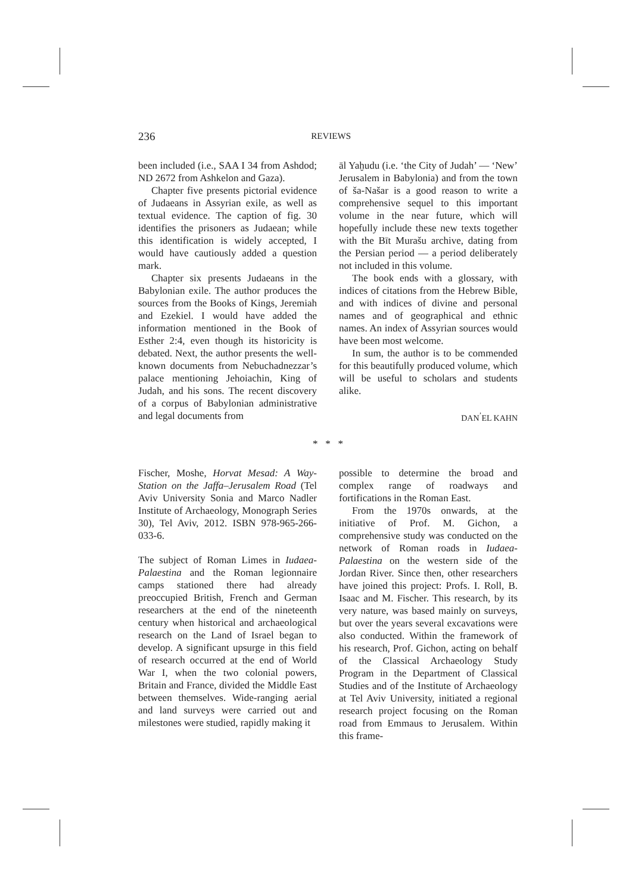236 REVIEWS
been included (i.e., SAA I 34 from Ashdod; ND 2672 from Ashkelon and Gaza).
Chapter five presents pictorial evidence of Judaeans in Assyrian exile, as well as textual evidence. The caption of fig. 30 identifies the prisoners as Judaean; while this identification is widely accepted, I would have cautiously added a question mark.
Chapter six presents Judaeans in the Babylonian exile. The author produces the sources from the Books of Kings, Jeremiah and Ezekiel. I would have added the information mentioned in the Book of Esther 2:4, even though its historicity is debated. Next, the author presents the well-known documents from Nebuchadnezzar’s palace mentioning Jehoiachin, King of Judah, and his sons. The recent discovery of a corpus of Babylonian administrative and legal documents from
āl Yaḫudu (i.e. ‘the City of Judah’ — ‘New’ Jerusalem in Babylonia) and from the town of ša-Našar is a good reason to write a comprehensive sequel to this important volume in the near future, which will hopefully include these new texts together with the Bīt Murašu archive, dating from the Persian period — a period deliberately not included in this volume.
The book ends with a glossary, with indices of citations from the Hebrew Bible, and with indices of divine and personal names and of geographical and ethnic names. An index of Assyrian sources would have been most welcome.
In sum, the author is to be commended for this beautifully produced volume, which will be useful to scholars and students alike.
DAN<sup>’</sup>EL KAHN
* * *
Fischer, Moshe, Horvat Mesad: A Way-Station on the Jaffa–Jerusalem Road (Tel Aviv University Sonia and Marco Nadler Institute of Archaeology, Monograph Series 30), Tel Aviv, 2012. ISBN 978-965-266-033-6.
The subject of Roman Limes in Iudaea-Palaestina and the Roman legionnaire camps stationed there had already preoccupied British, French and German researchers at the end of the nineteenth century when historical and archaeological research on the Land of Israel began to develop. A significant upsurge in this field of research occurred at the end of World War I, when the two colonial powers, Britain and France, divided the Middle East between themselves. Wide-ranging aerial and land surveys were carried out and milestones were studied, rapidly making it
possible to determine the broad and complex range of roadways and fortifications in the Roman East.
From the 1970s onwards, at the initiative of Prof. M. Gichon, a comprehensive study was conducted on the network of Roman roads in Iudaea-Palaestina on the western side of the Jordan River. Since then, other researchers have joined this project: Profs. I. Roll, B. Isaac and M. Fischer. This research, by its very nature, was based mainly on surveys, but over the years several excavations were also conducted. Within the framework of his research, Prof. Gichon, acting on behalf of the Classical Archaeology Study Program in the Department of Classical Studies and of the Institute of Archaeology at Tel Aviv University, initiated a regional research project focusing on the Roman road from Emmaus to Jerusalem. Within this frame-